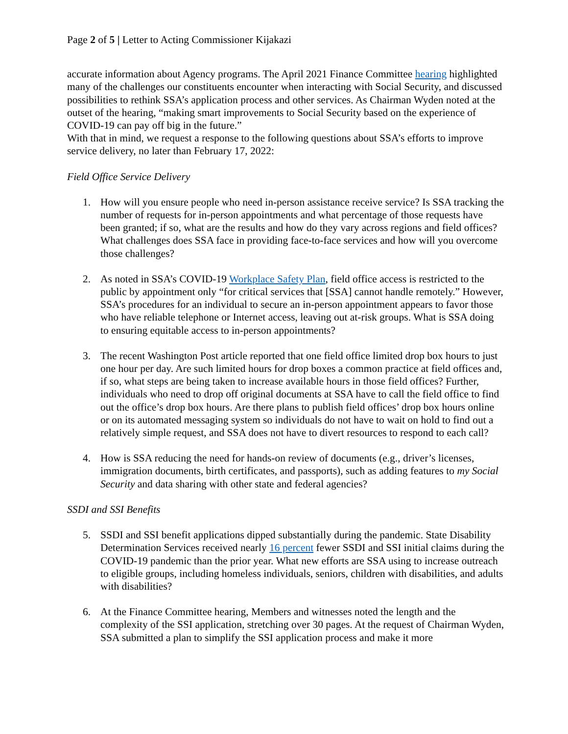Page 2 of 5 | Letter to Acting Commissioner Kijakazi
accurate information about Agency programs. The April 2021 Finance Committee hearing highlighted many of the challenges our constituents encounter when interacting with Social Security, and discussed possibilities to rethink SSA’s application process and other services. As Chairman Wyden noted at the outset of the hearing, “making smart improvements to Social Security based on the experience of COVID-19 can pay off big in the future.”
With that in mind, we request a response to the following questions about SSA’s efforts to improve service delivery, no later than February 17, 2022:
Field Office Service Delivery
1. How will you ensure people who need in-person assistance receive service? Is SSA tracking the number of requests for in-person appointments and what percentage of those requests have been granted; if so, what are the results and how do they vary across regions and field offices? What challenges does SSA face in providing face-to-face services and how will you overcome those challenges?
2. As noted in SSA’s COVID-19 Workplace Safety Plan, field office access is restricted to the public by appointment only “for critical services that [SSA] cannot handle remotely.” However, SSA’s procedures for an individual to secure an in-person appointment appears to favor those who have reliable telephone or Internet access, leaving out at-risk groups. What is SSA doing to ensuring equitable access to in-person appointments?
3. The recent Washington Post article reported that one field office limited drop box hours to just one hour per day. Are such limited hours for drop boxes a common practice at field offices and, if so, what steps are being taken to increase available hours in those field offices? Further, individuals who need to drop off original documents at SSA have to call the field office to find out the office’s drop box hours. Are there plans to publish field offices’ drop box hours online or on its automated messaging system so individuals do not have to wait on hold to find out a relatively simple request, and SSA does not have to divert resources to respond to each call?
4. How is SSA reducing the need for hands-on review of documents (e.g., driver’s licenses, immigration documents, birth certificates, and passports), such as adding features to my Social Security and data sharing with other state and federal agencies?
SSDI and SSI Benefits
5. SSDI and SSI benefit applications dipped substantially during the pandemic. State Disability Determination Services received nearly 16 percent fewer SSDI and SSI initial claims during the COVID-19 pandemic than the prior year. What new efforts are SSA using to increase outreach to eligible groups, including homeless individuals, seniors, children with disabilities, and adults with disabilities?
6. At the Finance Committee hearing, Members and witnesses noted the length and the complexity of the SSI application, stretching over 30 pages. At the request of Chairman Wyden, SSA submitted a plan to simplify the SSI application process and make it more